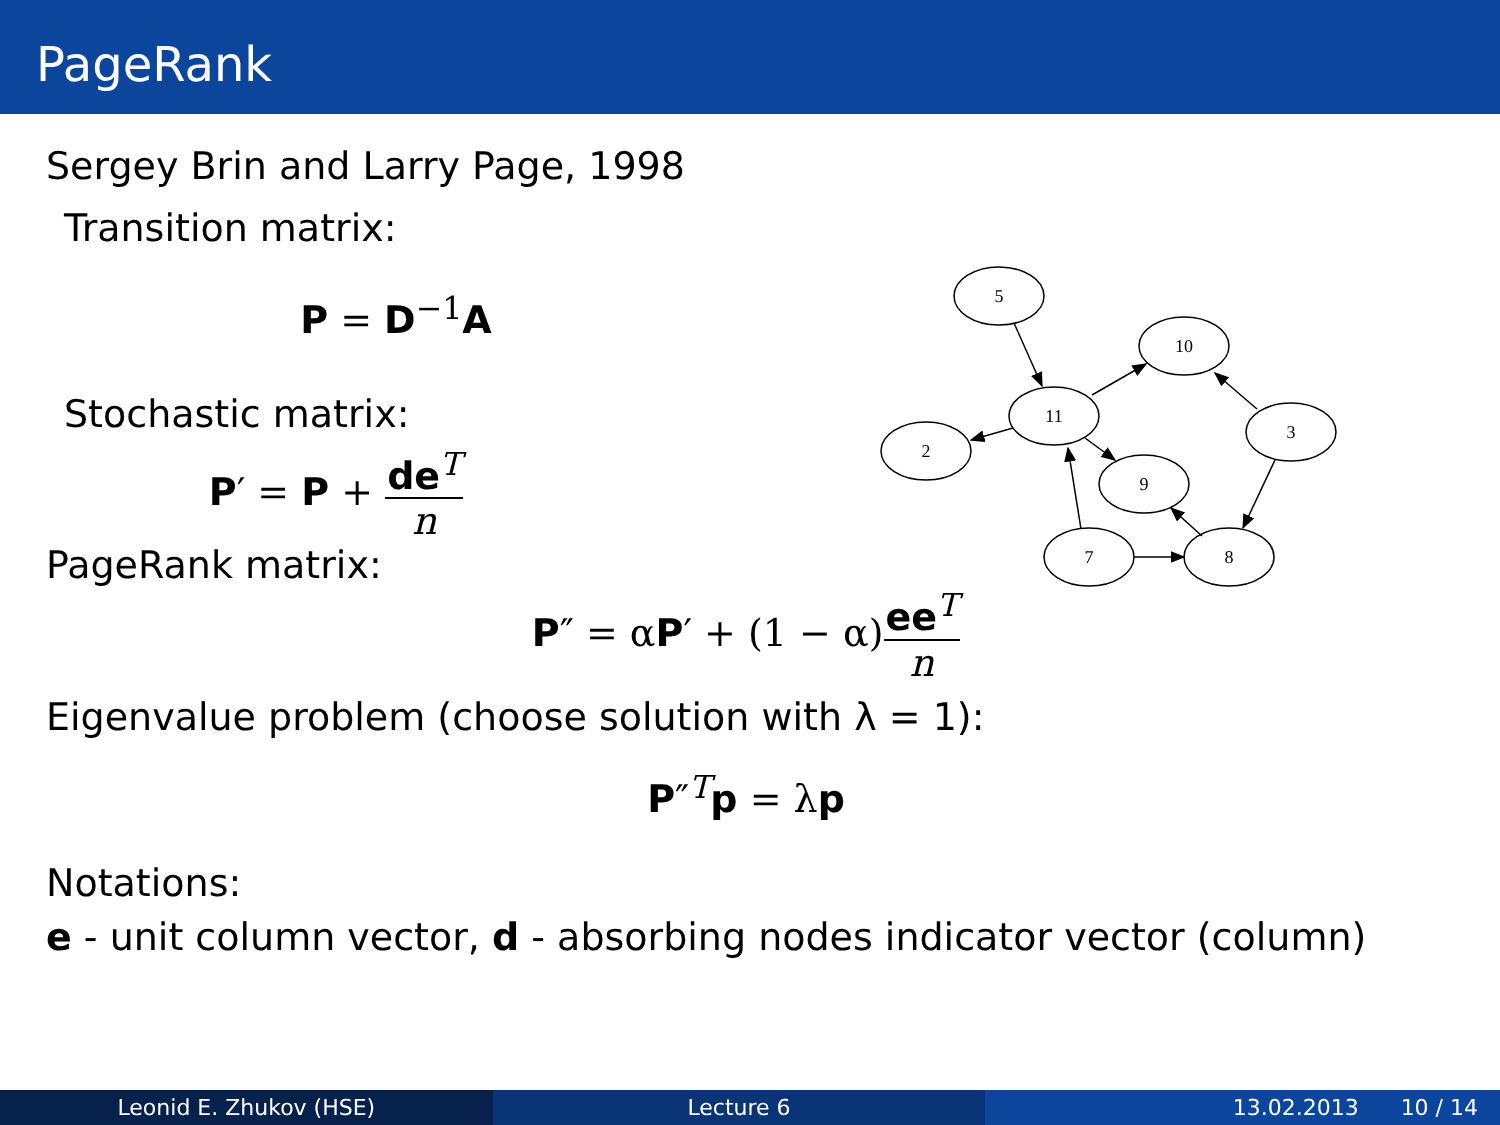PageRank
Sergey Brin and Larry Page, 1998
Transition matrix:
P = D<sup>−1</sup>A
Stochastic matrix:
P′ = P + de<sup>T</sup> n
PageRank matrix:
P″ = αP′ + (1 − α)ee<sup>T</sup> n
Eigenvalue problem (choose solution with λ = 1):
P″<sup>T</sup>p = λp
Notations:
e - unit column vector, d - absorbing nodes indicator vector (column)
5
10
11
3
2
9
7
8
Leonid E. Zhukov (HSE) Lecture 6 13.02.2013 10 / 14